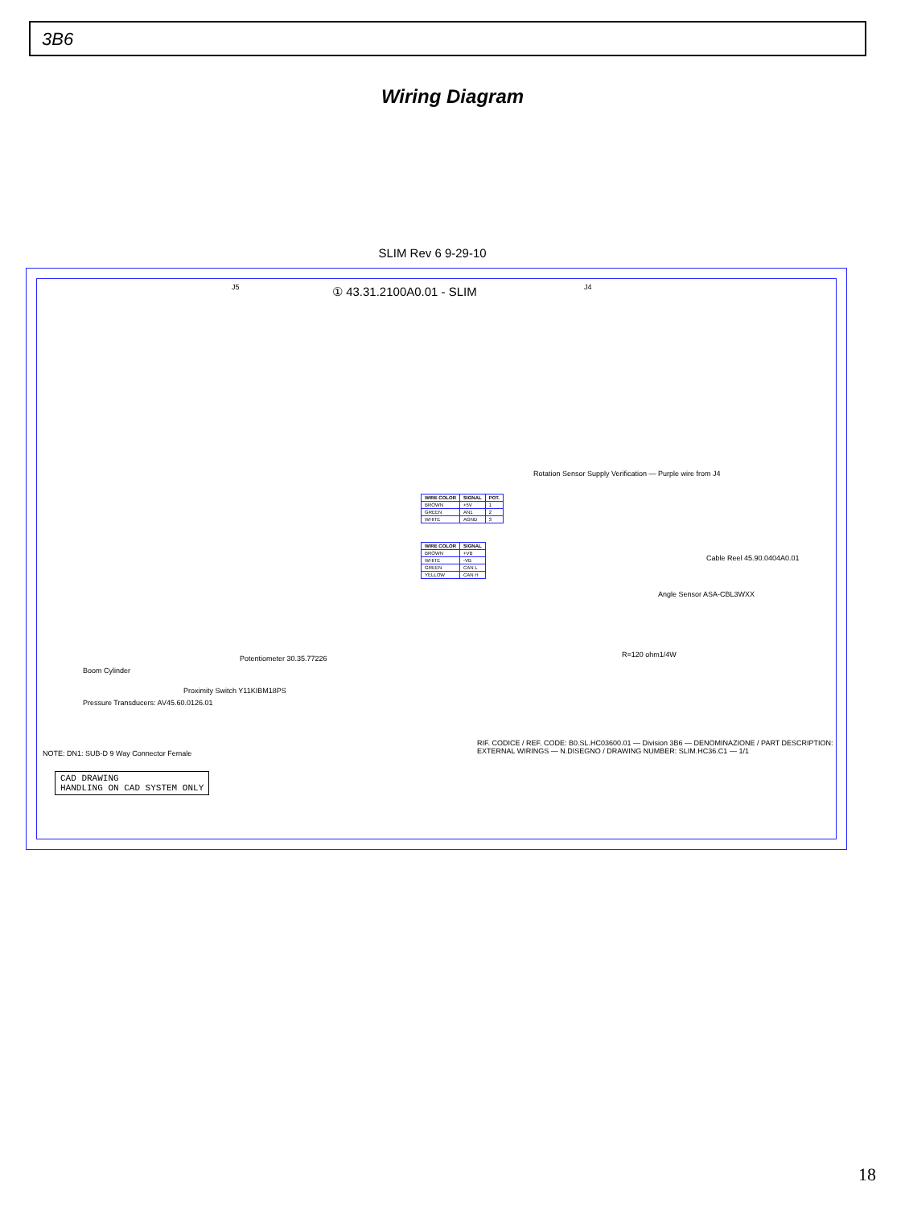3B6
Wiring Diagram
SLIM Rev 6 9-29-10
J5 ① 43.31.2100A0.01 - SLIM J4
| WIRE COLOR | SIGNAL | POT. |
| --- | --- | --- |
| BROWN | +5V | 1 |
| GREEN | AN1 | 2 |
| WHITE | AGND | 3 |
| WIRE COLOR | SIGNAL |
| --- | --- |
| BROWN | +VB |
| WHITE | -VB |
| GREEN | CAN L |
| YELLOW | CAN H |
Boom Cylinder
Pressure Transducers: AV45.60.0126.01
Proximity Switch Y11KIBM18PS
Potentiometer 30.35.77226
Angle Sensor ASA-CBL3WXX
Cable Reel 45.90.0404A0.01
R=120 ohm1/4W
Rotation Sensor Supply Verification — Purple wire from J4
NOTE: DN1: SUB-D 9 Way Connector Female
CAD DRAWING
HANDLING ON CAD SYSTEM ONLY
RIF. CODICE / REF. CODE: B0.SL.HC03600.01 — Division 3B6 — DENOMINAZIONE / PART DESCRIPTION: EXTERNAL WIRINGS — N.DISEGNO / DRAWING NUMBER: SLIM.HC36.C1 — 1/1
18